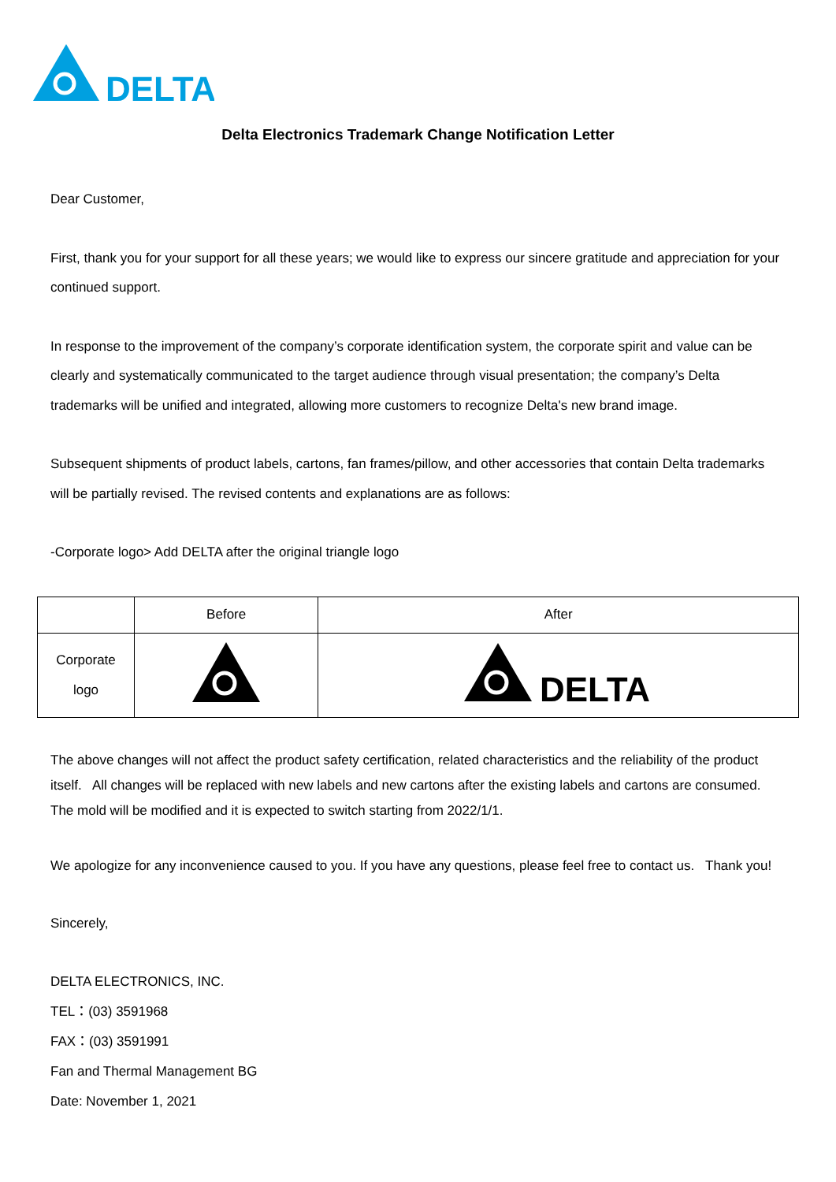DELTA
Delta Electronics Trademark Change Notification Letter
Dear Customer,
First, thank you for your support for all these years; we would like to express our sincere gratitude and appreciation for your continued support.
In response to the improvement of the company’s corporate identification system, the corporate spirit and value can be clearly and systematically communicated to the target audience through visual presentation; the company’s Delta trademarks will be unified and integrated, allowing more customers to recognize Delta's new brand image.
Subsequent shipments of product labels, cartons, fan frames/pillow, and other accessories that contain Delta trademarks will be partially revised. The revised contents and explanations are as follows:
-Corporate logo> Add DELTA after the original triangle logo
| | Before | After |
| --- | --- | --- |
| Corporate logo | | DELTA |
The above changes will not affect the product safety certification, related characteristics and the reliability of the product itself. All changes will be replaced with new labels and new cartons after the existing labels and cartons are consumed. The mold will be modified and it is expected to switch starting from 2022/1/1.
We apologize for any inconvenience caused to you. If you have any questions, please feel free to contact us. Thank you!
Sincerely,
DELTA ELECTRONICS, INC.
TEL：(03) 3591968
FAX：(03) 3591991
Fan and Thermal Management BG
Date: November 1, 2021